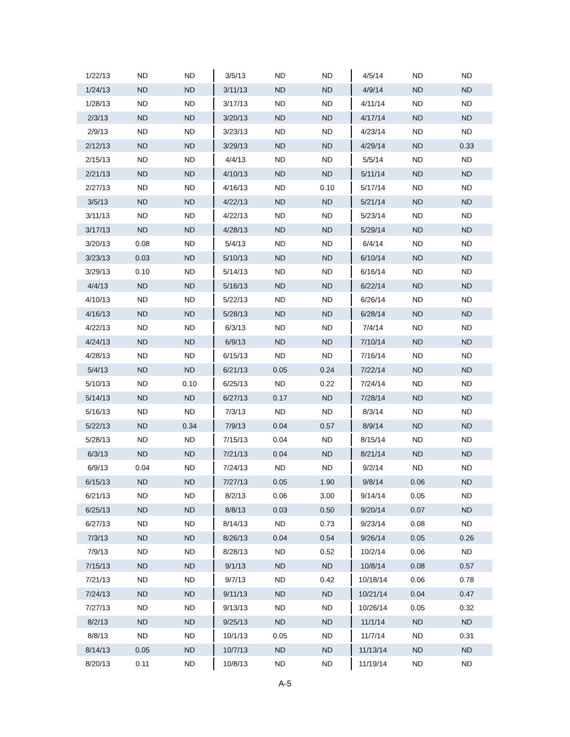| 1/22/13 | ND | ND | 3/5/13 | ND | ND | 4/5/14 | ND | ND |
| 1/24/13 | ND | ND | 3/11/13 | ND | ND | 4/9/14 | ND | ND |
| 1/28/13 | ND | ND | 3/17/13 | ND | ND | 4/11/14 | ND | ND |
| 2/3/13 | ND | ND | 3/20/13 | ND | ND | 4/17/14 | ND | ND |
| 2/9/13 | ND | ND | 3/23/13 | ND | ND | 4/23/14 | ND | ND |
| 2/12/13 | ND | ND | 3/29/13 | ND | ND | 4/29/14 | ND | 0.33 |
| 2/15/13 | ND | ND | 4/4/13 | ND | ND | 5/5/14 | ND | ND |
| 2/21/13 | ND | ND | 4/10/13 | ND | ND | 5/11/14 | ND | ND |
| 2/27/13 | ND | ND | 4/16/13 | ND | 0.10 | 5/17/14 | ND | ND |
| 3/5/13 | ND | ND | 4/22/13 | ND | ND | 5/21/14 | ND | ND |
| 3/11/13 | ND | ND | 4/22/13 | ND | ND | 5/23/14 | ND | ND |
| 3/17/13 | ND | ND | 4/28/13 | ND | ND | 5/29/14 | ND | ND |
| 3/20/13 | 0.08 | ND | 5/4/13 | ND | ND | 6/4/14 | ND | ND |
| 3/23/13 | 0.03 | ND | 5/10/13 | ND | ND | 6/10/14 | ND | ND |
| 3/29/13 | 0.10 | ND | 5/14/13 | ND | ND | 6/16/14 | ND | ND |
| 4/4/13 | ND | ND | 5/16/13 | ND | ND | 6/22/14 | ND | ND |
| 4/10/13 | ND | ND | 5/22/13 | ND | ND | 6/26/14 | ND | ND |
| 4/16/13 | ND | ND | 5/28/13 | ND | ND | 6/28/14 | ND | ND |
| 4/22/13 | ND | ND | 6/3/13 | ND | ND | 7/4/14 | ND | ND |
| 4/24/13 | ND | ND | 6/9/13 | ND | ND | 7/10/14 | ND | ND |
| 4/28/13 | ND | ND | 6/15/13 | ND | ND | 7/16/14 | ND | ND |
| 5/4/13 | ND | ND | 6/21/13 | 0.05 | 0.24 | 7/22/14 | ND | ND |
| 5/10/13 | ND | 0.10 | 6/25/13 | ND | 0.22 | 7/24/14 | ND | ND |
| 5/14/13 | ND | ND | 6/27/13 | 0.17 | ND | 7/28/14 | ND | ND |
| 5/16/13 | ND | ND | 7/3/13 | ND | ND | 8/3/14 | ND | ND |
| 5/22/13 | ND | 0.34 | 7/9/13 | 0.04 | 0.57 | 8/9/14 | ND | ND |
| 5/28/13 | ND | ND | 7/15/13 | 0.04 | ND | 8/15/14 | ND | ND |
| 6/3/13 | ND | ND | 7/21/13 | 0.04 | ND | 8/21/14 | ND | ND |
| 6/9/13 | 0.04 | ND | 7/24/13 | ND | ND | 9/2/14 | ND | ND |
| 6/15/13 | ND | ND | 7/27/13 | 0.05 | 1.90 | 9/8/14 | 0.06 | ND |
| 6/21/13 | ND | ND | 8/2/13 | 0.06 | 3.00 | 9/14/14 | 0.05 | ND |
| 6/25/13 | ND | ND | 8/8/13 | 0.03 | 0.50 | 9/20/14 | 0.07 | ND |
| 6/27/13 | ND | ND | 8/14/13 | ND | 0.73 | 9/23/14 | 0.08 | ND |
| 7/3/13 | ND | ND | 8/26/13 | 0.04 | 0.54 | 9/26/14 | 0.05 | 0.26 |
| 7/9/13 | ND | ND | 8/28/13 | ND | 0.52 | 10/2/14 | 0.06 | ND |
| 7/15/13 | ND | ND | 9/1/13 | ND | ND | 10/8/14 | 0.08 | 0.57 |
| 7/21/13 | ND | ND | 9/7/13 | ND | 0.42 | 10/18/14 | 0.06 | 0.78 |
| 7/24/13 | ND | ND | 9/11/13 | ND | ND | 10/21/14 | 0.04 | 0.47 |
| 7/27/13 | ND | ND | 9/13/13 | ND | ND | 10/26/14 | 0.05 | 0.32 |
| 8/2/13 | ND | ND | 9/25/13 | ND | ND | 11/1/14 | ND | ND |
| 8/8/13 | ND | ND | 10/1/13 | 0.05 | ND | 11/7/14 | ND | 0.31 |
| 8/14/13 | 0.05 | ND | 10/7/13 | ND | ND | 11/13/14 | ND | ND |
| 8/20/13 | 0.11 | ND | 10/8/13 | ND | ND | 11/19/14 | ND | ND |
A-5